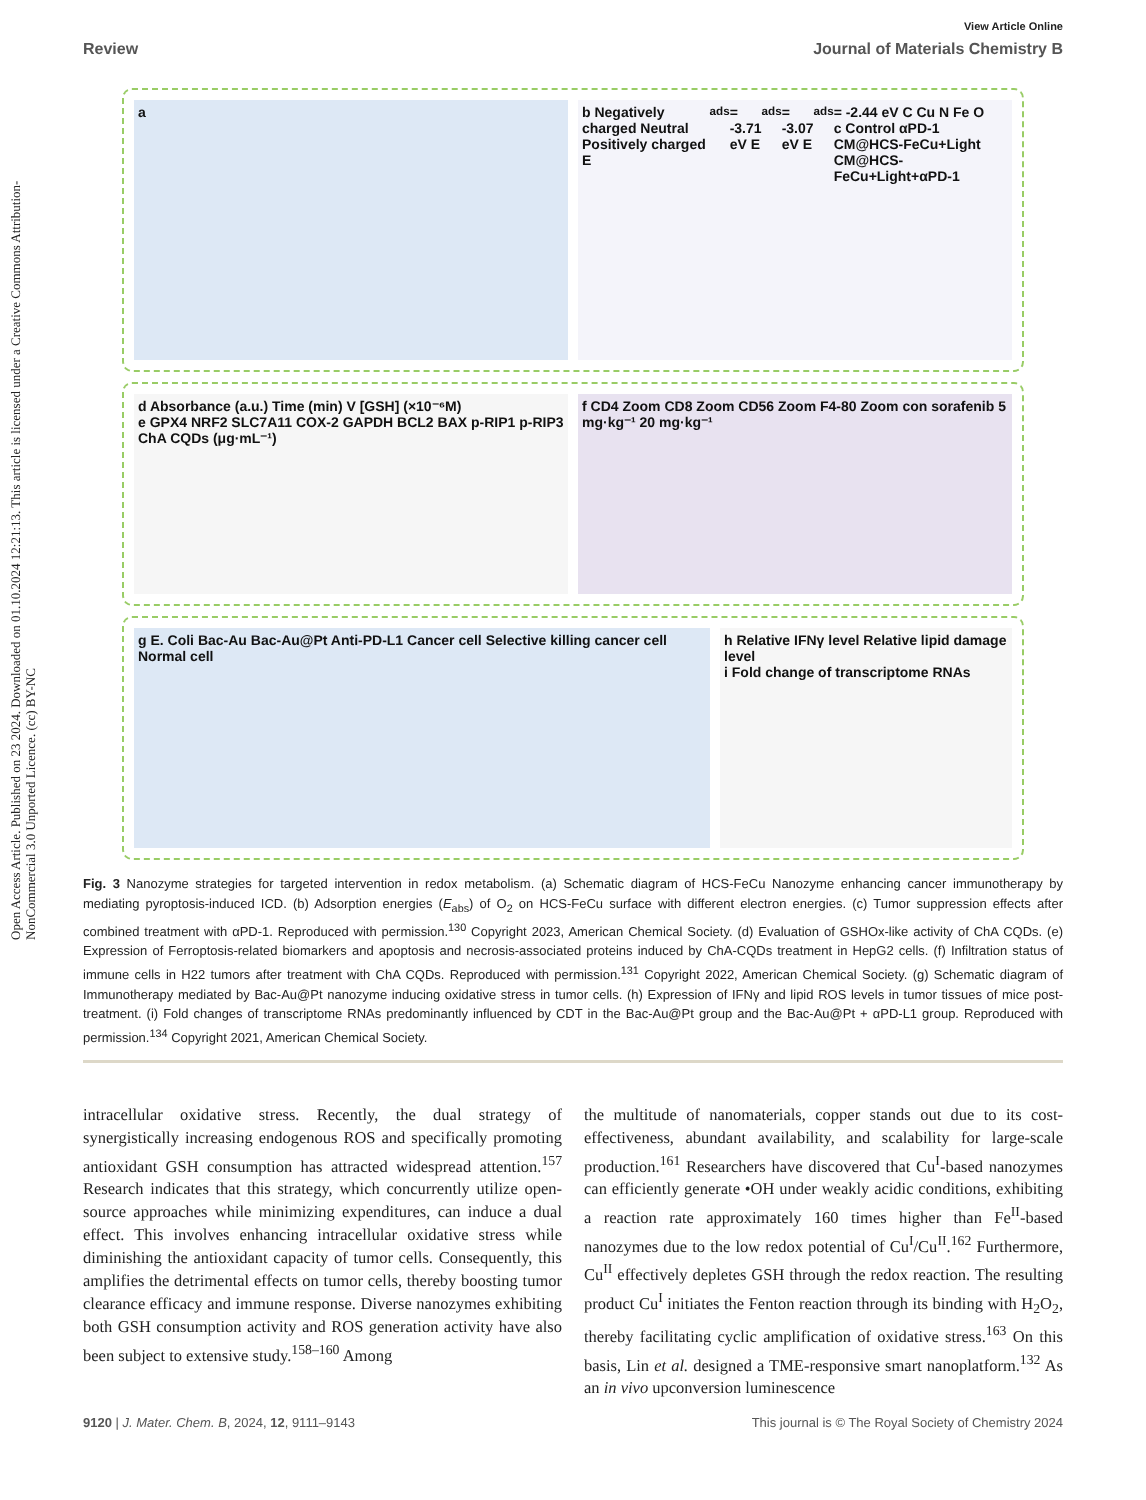Open Access Article. Published on 23 2024. Downloaded on 01.10.2024 12:21:13. This article is licensed under a Creative Commons Attribution-NonCommercial 3.0 Unported Licence. (cc) BY-NC
View Article Online
Review Journal of Materials Chemistry B
a b Negatively charged Neutral Positively charged E<sub>ads</sub> = -3.71 eV E<sub>ads</sub> = -3.07 eV E<sub>ads</sub> = -2.44 eV C Cu N Fe O
c Control αPD-1 CM@HCS-FeCu+Light CM@HCS-FeCu+Light+αPD-1
d Absorbance (a.u.) Time (min) V [GSH] (×10⁻⁶M)
e GPX4 NRF2 SLC7A11 COX-2 GAPDH BCL2 BAX p-RIP1 p-RIP3 ChA CQDs (μg·mL⁻¹)
f CD4 Zoom CD8 Zoom CD56 Zoom F4-80 Zoom con sorafenib 5 mg·kg⁻¹ 20 mg·kg⁻¹
g E. Coli Bac-Au Bac-Au@Pt Anti-PD-L1 Cancer cell Selective killing cancer cell Normal cell
h Relative IFNγ level Relative lipid damage level
i Fold change of transcriptome RNAs
Fig. 3 Nanozyme strategies for targeted intervention in redox metabolism. (a) Schematic diagram of HCS-FeCu Nanozyme enhancing cancer immunotherapy by mediating pyroptosis-induced ICD. (b) Adsorption energies (E<sub>abs</sub>) of O<sub>2</sub> on HCS-FeCu surface with different electron energies. (c) Tumor suppression effects after combined treatment with αPD-1. Reproduced with permission.<sup>130</sup> Copyright 2023, American Chemical Society. (d) Evaluation of GSHOx-like activity of ChA CQDs. (e) Expression of Ferroptosis-related biomarkers and apoptosis and necrosis-associated proteins induced by ChA-CQDs treatment in HepG2 cells. (f) Infiltration status of immune cells in H22 tumors after treatment with ChA CQDs. Reproduced with permission.<sup>131</sup> Copyright 2022, American Chemical Society. (g) Schematic diagram of Immunotherapy mediated by Bac-Au@Pt nanozyme inducing oxidative stress in tumor cells. (h) Expression of IFNγ and lipid ROS levels in tumor tissues of mice post-treatment. (i) Fold changes of transcriptome RNAs predominantly influenced by CDT in the Bac-Au@Pt group and the Bac-Au@Pt + αPD-L1 group. Reproduced with permission.<sup>134</sup> Copyright 2021, American Chemical Society.
intracellular oxidative stress. Recently, the dual strategy of synergistically increasing endogenous ROS and specifically promoting antioxidant GSH consumption has attracted widespread attention.<sup>157</sup> Research indicates that this strategy, which concurrently utilize open-source approaches while minimizing expenditures, can induce a dual effect. This involves enhancing intracellular oxidative stress while diminishing the antioxidant capacity of tumor cells. Consequently, this amplifies the detrimental effects on tumor cells, thereby boosting tumor clearance efficacy and immune response. Diverse nanozymes exhibiting both GSH consumption activity and ROS generation activity have also been subject to extensive study.<sup>158–160</sup> Among
the multitude of nanomaterials, copper stands out due to its cost-effectiveness, abundant availability, and scalability for large-scale production.<sup>161</sup> Researchers have discovered that Cu<sup>I</sup>-based nanozymes can efficiently generate •OH under weakly acidic conditions, exhibiting a reaction rate approximately 160 times higher than Fe<sup>II</sup>-based nanozymes due to the low redox potential of Cu<sup>I</sup>/Cu<sup>II</sup>.<sup>162</sup> Furthermore, Cu<sup>II</sup> effectively depletes GSH through the redox reaction. The resulting product Cu<sup>I</sup> initiates the Fenton reaction through its binding with H<sub>2</sub>O<sub>2</sub>, thereby facilitating cyclic amplification of oxidative stress.<sup>163</sup> On this basis, Lin et al. designed a TME-responsive smart nanoplatform.<sup>132</sup> As an in vivo upconversion luminescence
9120 | J. Mater. Chem. B, 2024, 12, 9111–9143 This journal is © The Royal Society of Chemistry 2024